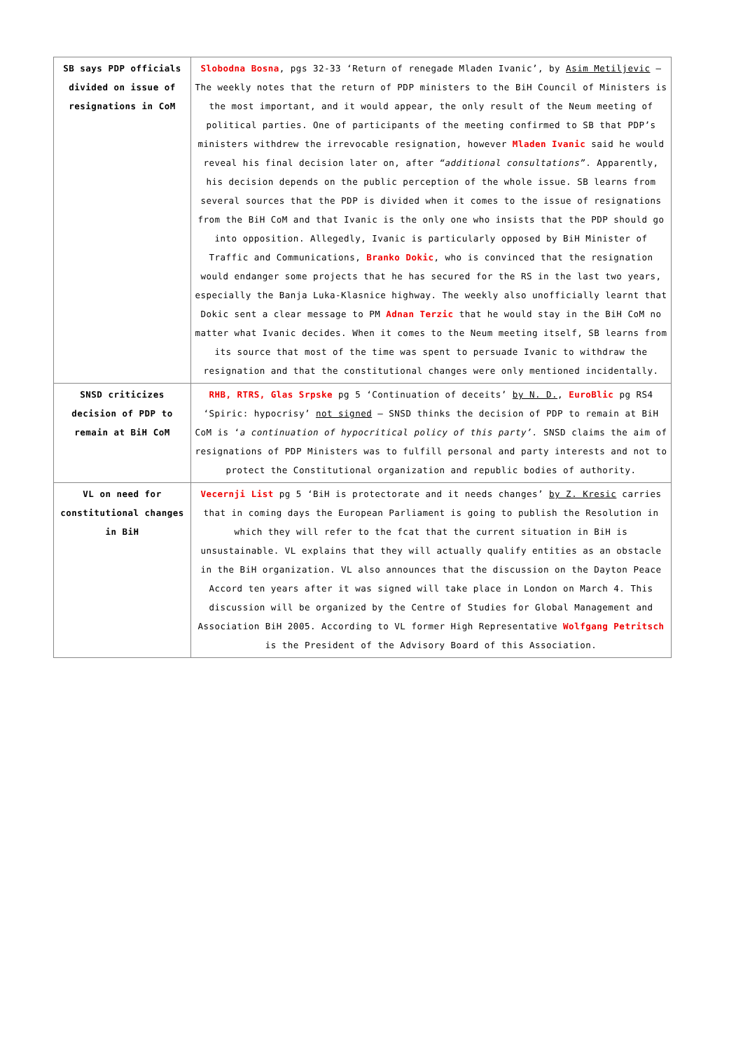| SB says PDP officials divided on issue of resignations in CoM | Slobodna Bosna , pgs 32-33 ‘Return of renegade Mladen Ivanic’, by Asim Metiljevic – The weekly notes that the return of PDP ministers to the BiH Council of Ministers is the most important, and it would appear, the only result of the Neum meeting of political parties. One of participants of the meeting confirmed to SB that PDP’s ministers withdrew the irrevocable resignation, however Mladen Ivanic said he would reveal his final decision later on, after “additional consultations” . Apparently, his decision depends on the public perception of the whole issue. SB learns from several sources that the PDP is divided when it comes to the issue of resignations from the BiH CoM and that Ivanic is the only one who insists that the PDP should go into opposition. Allegedly, Ivanic is particularly opposed by BiH Minister of Traffic and Communications, Branko Dokic , who is convinced that the resignation would endanger some projects that he has secured for the RS in the last two years, especially the Banja Luka-Klasnice highway. The weekly also unofficially learnt that Dokic sent a clear message to PM Adnan Terzic that he would stay in the BiH CoM no matter what Ivanic decides. When it comes to the Neum meeting itself, SB learns from its source that most of the time was spent to persuade Ivanic to withdraw the resignation and that the constitutional changes were only mentioned incidentally. |
| SNSD criticizes decision of PDP to remain at BiH CoM | RHB, RTRS, Glas Srpske pg 5 ‘Continuation of deceits’ by N. D. , EuroBlic pg RS4 ‘Spiric: hypocrisy’ not signed – SNSD thinks the decision of PDP to remain at BiH CoM is ‘ a continuation of hypocritical policy of this party’. SNSD claims the aim of resignations of PDP Ministers was to fulfill personal and party interests and not to protect the Constitutional organization and republic bodies of authority. |
| VL on need for constitutional changes in BiH | Vecernji List pg 5 ‘BiH is protectorate and it needs changes’ by Z. Kresic carries that in coming days the European Parliament is going to publish the Resolution in which they will refer to the fcat that the current situation in BiH is unsustainable. VL explains that they will actually qualify entities as an obstacle in the BiH organization. VL also announces that the discussion on the Dayton Peace Accord ten years after it was signed will take place in London on March 4. This discussion will be organized by the Centre of Studies for Global Management and Association BiH 2005. According to VL former High Representative Wolfgang Petritsch is the President of the Advisory Board of this Association. |